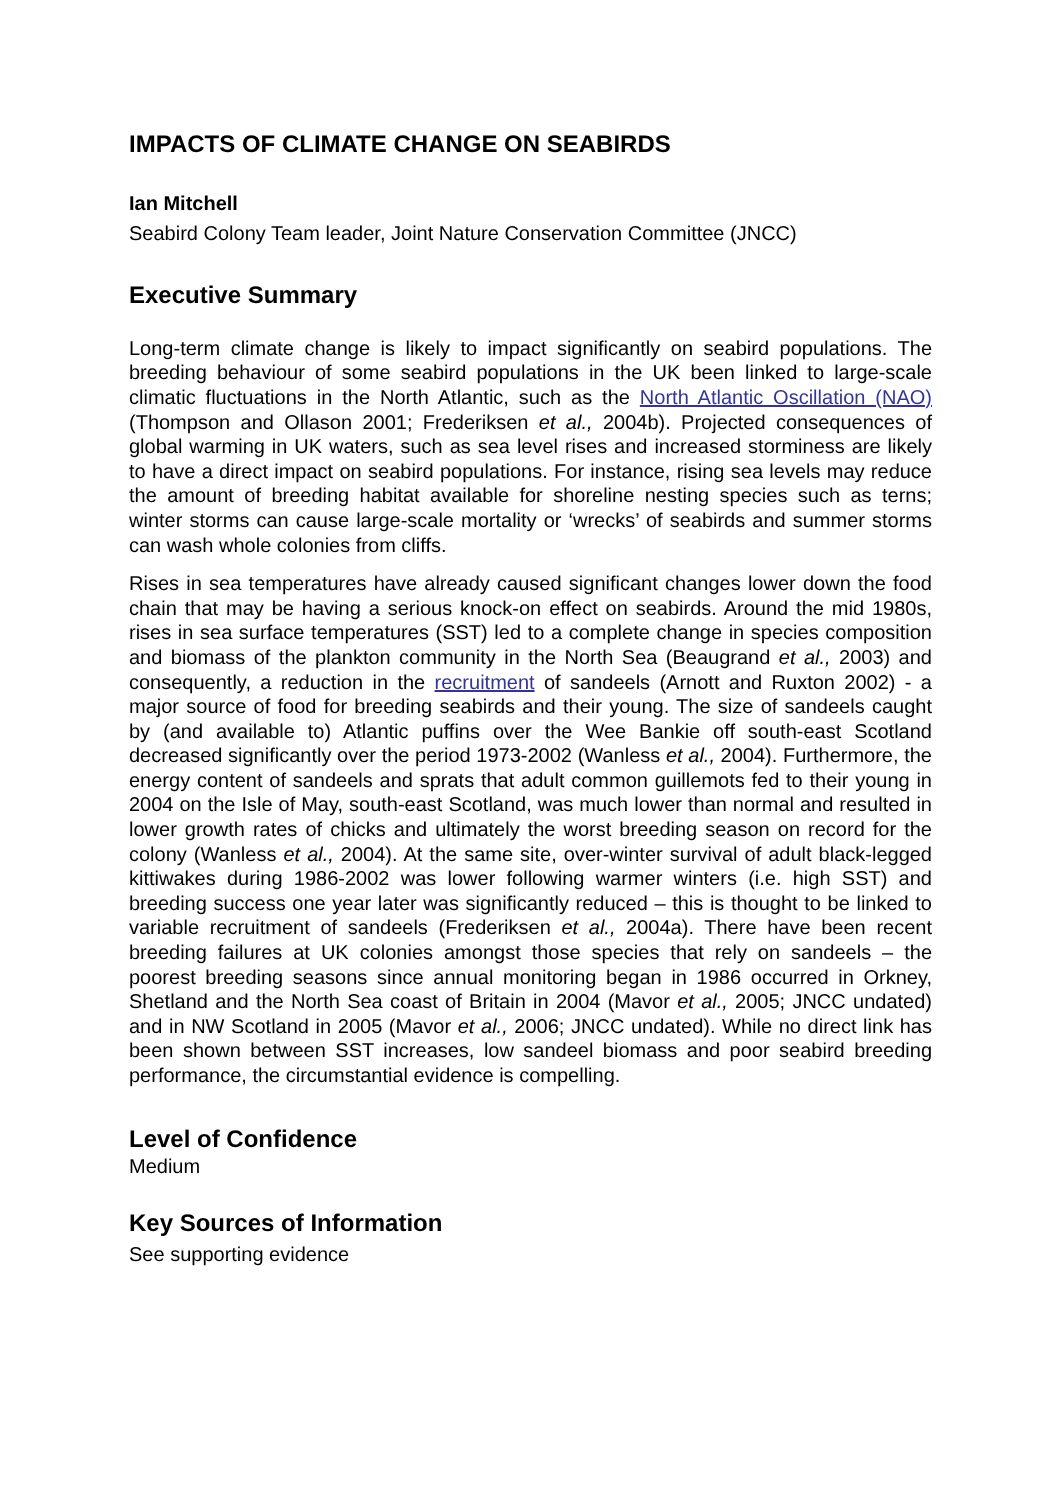IMPACTS OF CLIMATE CHANGE ON SEABIRDS
Ian Mitchell
Seabird Colony Team leader, Joint Nature Conservation Committee (JNCC)
Executive Summary
Long-term climate change is likely to impact significantly on seabird populations. The breeding behaviour of some seabird populations in the UK been linked to large-scale climatic fluctuations in the North Atlantic, such as the North Atlantic Oscillation (NAO) (Thompson and Ollason 2001; Frederiksen et al., 2004b). Projected consequences of global warming in UK waters, such as sea level rises and increased storminess are likely to have a direct impact on seabird populations. For instance, rising sea levels may reduce the amount of breeding habitat available for shoreline nesting species such as terns; winter storms can cause large-scale mortality or ‘wrecks’ of seabirds and summer storms can wash whole colonies from cliffs.
Rises in sea temperatures have already caused significant changes lower down the food chain that may be having a serious knock-on effect on seabirds. Around the mid 1980s, rises in sea surface temperatures (SST) led to a complete change in species composition and biomass of the plankton community in the North Sea (Beaugrand et al., 2003) and consequently, a reduction in the recruitment of sandeels (Arnott and Ruxton 2002) - a major source of food for breeding seabirds and their young. The size of sandeels caught by (and available to) Atlantic puffins over the Wee Bankie off south-east Scotland decreased significantly over the period 1973-2002 (Wanless et al., 2004). Furthermore, the energy content of sandeels and sprats that adult common guillemots fed to their young in 2004 on the Isle of May, south-east Scotland, was much lower than normal and resulted in lower growth rates of chicks and ultimately the worst breeding season on record for the colony (Wanless et al., 2004). At the same site, over-winter survival of adult black-legged kittiwakes during 1986-2002 was lower following warmer winters (i.e. high SST) and breeding success one year later was significantly reduced – this is thought to be linked to variable recruitment of sandeels (Frederiksen et al., 2004a). There have been recent breeding failures at UK colonies amongst those species that rely on sandeels – the poorest breeding seasons since annual monitoring began in 1986 occurred in Orkney, Shetland and the North Sea coast of Britain in 2004 (Mavor et al., 2005; JNCC undated) and in NW Scotland in 2005 (Mavor et al., 2006; JNCC undated). While no direct link has been shown between SST increases, low sandeel biomass and poor seabird breeding performance, the circumstantial evidence is compelling.
Level of Confidence
Medium
Key Sources of Information
See supporting evidence